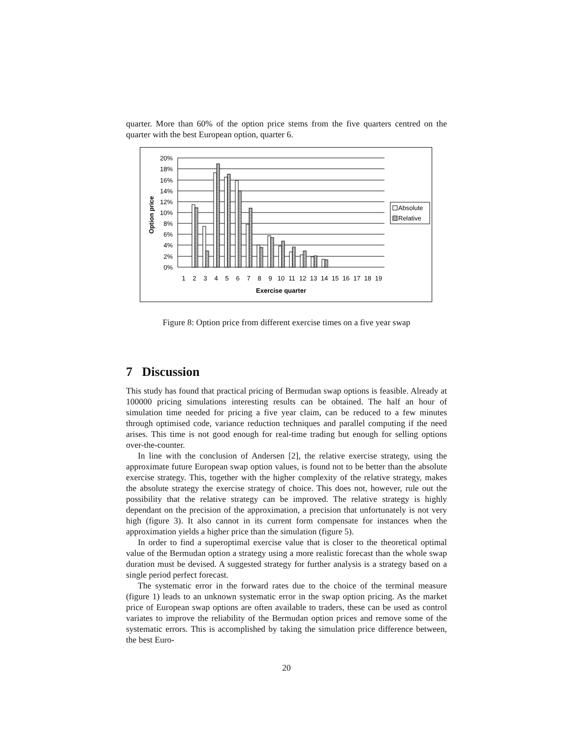quarter. More than 60% of the option price stems from the five quarters centred on the quarter with the best European option, quarter 6.
20%
18%
16%
14%
12%
10%
8%
6%
4%
2%
0%
Option price
1
2
3
4
5
6
7
8
9
10
11
12
13
14
15
16
17
18
19
Exercise quarter
Absolute
Relative
Figure 8: Option price from different exercise times on a five year swap
7 Discussion
This study has found that practical pricing of Bermudan swap options is feasible. Already at 100000 pricing simulations interesting results can be obtained. The half an hour of simulation time needed for pricing a five year claim, can be reduced to a few minutes through optimised code, variance reduction techniques and parallel computing if the need arises. This time is not good enough for real-time trading but enough for selling options over-the-counter.
In line with the conclusion of Andersen [2], the relative exercise strategy, using the approximate future European swap option values, is found not to be better than the absolute exercise strategy. This, together with the higher complexity of the relative strategy, makes the absolute strategy the exercise strategy of choice. This does not, however, rule out the possibility that the relative strategy can be improved. The relative strategy is highly dependant on the precision of the approximation, a precision that unfortunately is not very high (figure 3). It also cannot in its current form compensate for instances when the approximation yields a higher price than the simulation (figure 5).
In order to find a superoptimal exercise value that is closer to the theoretical optimal value of the Bermudan option a strategy using a more realistic forecast than the whole swap duration must be devised. A suggested strategy for further analysis is a strategy based on a single period perfect forecast.
The systematic error in the forward rates due to the choice of the terminal measure (figure 1) leads to an unknown systematic error in the swap option pricing. As the market price of European swap options are often available to traders, these can be used as control variates to improve the reliability of the Bermudan option prices and remove some of the systematic errors. This is accomplished by taking the simulation price difference between, the best Euro-
20